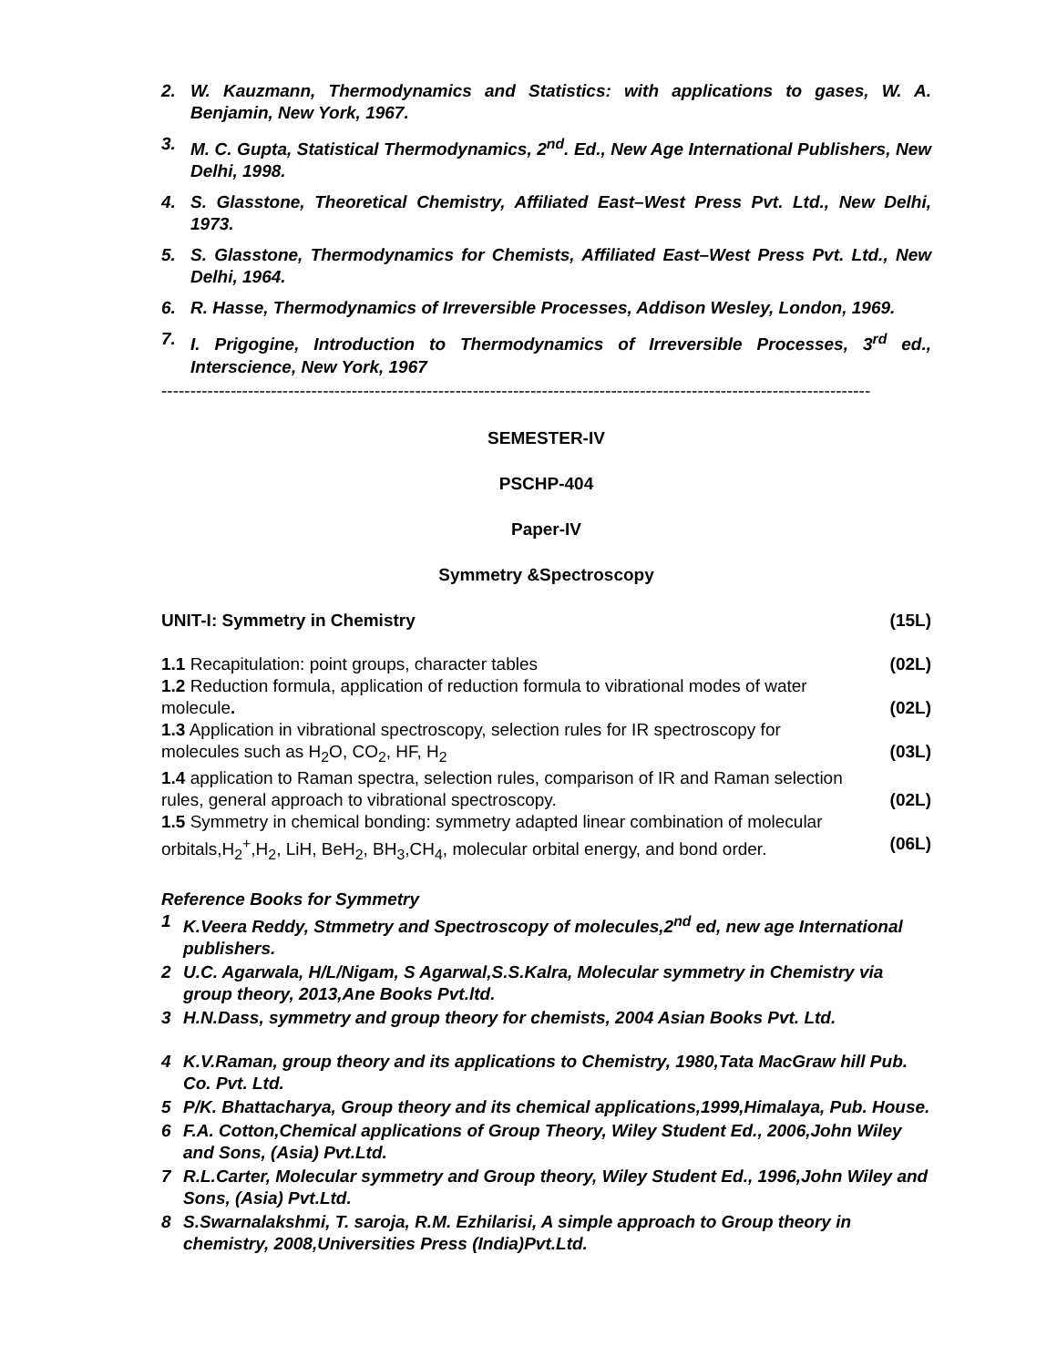2. W. Kauzmann, Thermodynamics and Statistics: with applications to gases, W. A. Benjamin, New York, 1967.
3. M. C. Gupta, Statistical Thermodynamics, 2<sup>nd</sup>. Ed., New Age International Publishers, New Delhi, 1998.
4. S. Glasstone, Theoretical Chemistry, Affiliated East–West Press Pvt. Ltd., New Delhi, 1973.
5. S. Glasstone, Thermodynamics for Chemists, Affiliated East–West Press Pvt. Ltd., New Delhi, 1964.
6. R. Hasse, Thermodynamics of Irreversible Processes, Addison Wesley, London, 1969.
7. I. Prigogine, Introduction to Thermodynamics of Irreversible Processes, 3<sup>rd</sup> ed., Interscience, New York, 1967
---------------------------------------------------------------------------------------------------------------------------
SEMESTER-IV
PSCHP-404
Paper-IV
Symmetry &Spectroscopy
UNIT-I: Symmetry in Chemistry (15L)
1.1 Recapitulation: point groups, character tables (02L)
1.2 Reduction formula, application of reduction formula to vibrational modes of water
molecule. (02L)
1.3 Application in vibrational spectroscopy, selection rules for IR spectroscopy for
molecules such as H<sub>2</sub>O, CO<sub>2</sub>, HF, H<sub>2</sub> (03L)
1.4 application to Raman spectra, selection rules, comparison of IR and Raman selection
rules, general approach to vibrational spectroscopy. (02L)
1.5 Symmetry in chemical bonding: symmetry adapted linear combination of molecular
orbitals,H<sub>2</sub><sup>+</sup>,H<sub>2</sub>, LiH, BeH<sub>2</sub>, BH<sub>3</sub>,CH<sub>4</sub>, molecular orbital energy, and bond order. (06L)
Reference Books for Symmetry
1 K.Veera Reddy, Stmmetry and Spectroscopy of molecules,2<sup>nd</sup> ed, new age International publishers.
2 U.C. Agarwala, H/L/Nigam, S Agarwal,S.S.Kalra, Molecular symmetry in Chemistry via group theory, 2013,Ane Books Pvt.ltd.
3 H.N.Dass, symmetry and group theory for chemists, 2004 Asian Books Pvt. Ltd.
4 K.V.Raman, group theory and its applications to Chemistry, 1980,Tata MacGraw hill Pub. Co. Pvt. Ltd.
5 P/K. Bhattacharya, Group theory and its chemical applications,1999,Himalaya, Pub. House.
6 F.A. Cotton,Chemical applications of Group Theory, Wiley Student Ed., 2006,John Wiley and Sons, (Asia) Pvt.Ltd.
7 R.L.Carter, Molecular symmetry and Group theory, Wiley Student Ed., 1996,John Wiley and Sons, (Asia) Pvt.Ltd.
8 S.Swarnalakshmi, T. saroja, R.M. Ezhilarisi, A simple approach to Group theory in chemistry, 2008,Universities Press (India)Pvt.Ltd.